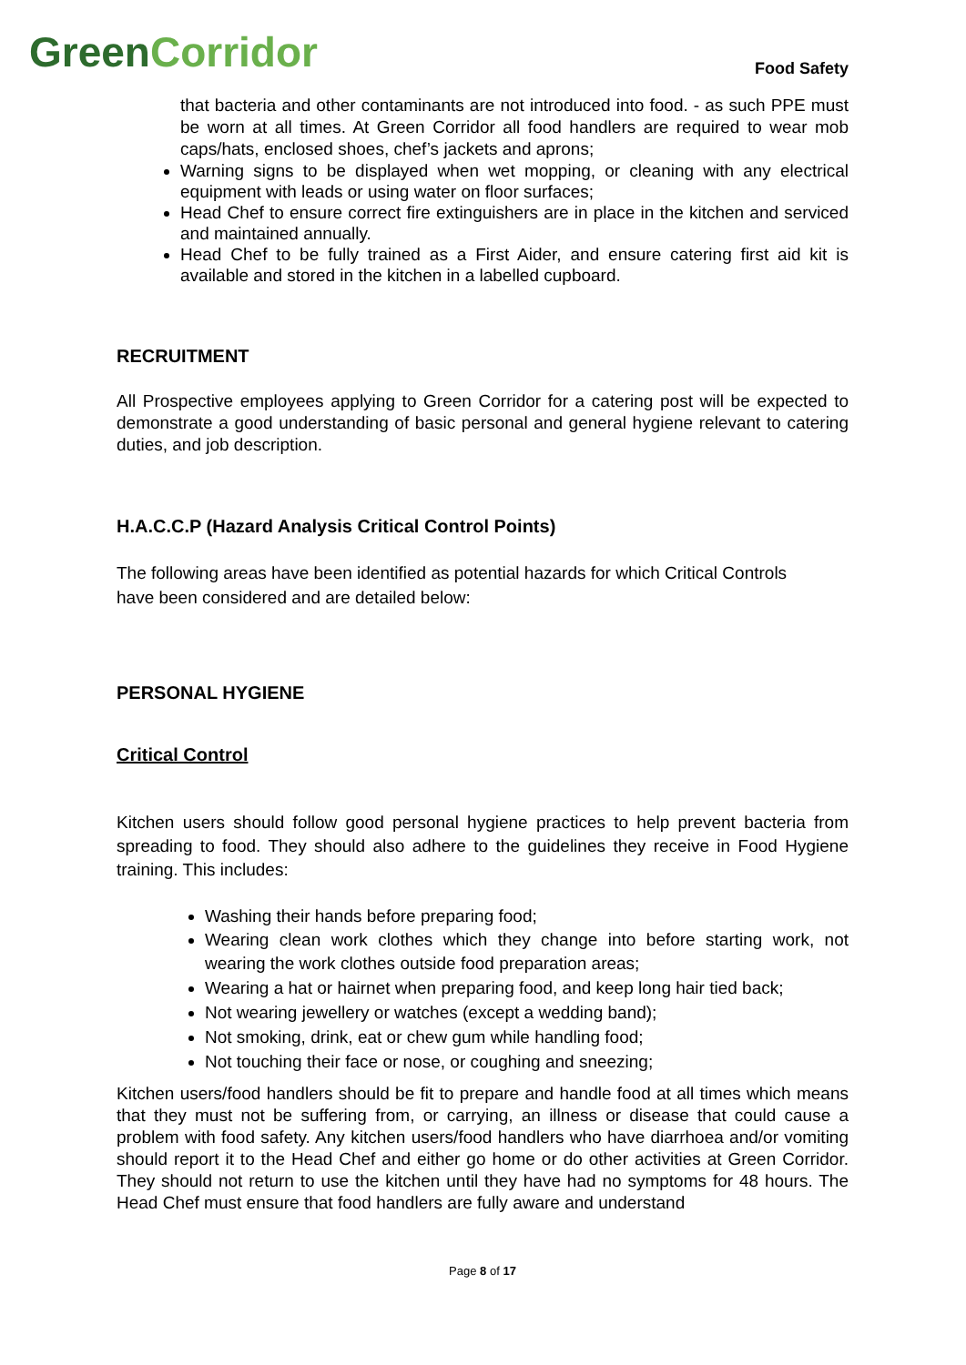GreenCorridor
Food Safety
that bacteria and other contaminants are not introduced into food. - as such PPE must be worn at all times. At Green Corridor all food handlers are required to wear mob caps/hats, enclosed shoes, chef’s jackets and aprons;
Warning signs to be displayed when wet mopping, or cleaning with any electrical equipment with leads or using water on floor surfaces;
Head Chef to ensure correct fire extinguishers are in place in the kitchen and serviced and maintained annually.
Head Chef to be fully trained as a First Aider, and ensure catering first aid kit is available and stored in the kitchen in a labelled cupboard.
RECRUITMENT
All Prospective employees applying to Green Corridor for a catering post will be expected to demonstrate a good understanding of basic personal and general hygiene relevant to catering duties, and job description.
H.A.C.C.P (Hazard Analysis Critical Control Points)
The following areas have been identified as potential hazards for which Critical Controls
have been considered and are detailed below:
PERSONAL HYGIENE
Critical Control
Kitchen users should follow good personal hygiene practices to help prevent bacteria from spreading to food. They should also adhere to the guidelines they receive in Food Hygiene training. This includes:
Washing their hands before preparing food;
Wearing clean work clothes which they change into before starting work, not wearing the work clothes outside food preparation areas;
Wearing a hat or hairnet when preparing food, and keep long hair tied back;
Not wearing jewellery or watches (except a wedding band);
Not smoking, drink, eat or chew gum while handling food;
Not touching their face or nose, or coughing and sneezing;
Kitchen users/food handlers should be fit to prepare and handle food at all times which means that they must not be suffering from, or carrying, an illness or disease that could cause a problem with food safety. Any kitchen users/food handlers who have diarrhoea and/or vomiting should report it to the Head Chef and either go home or do other activities at Green Corridor. They should not return to use the kitchen until they have had no symptoms for 48 hours. The Head Chef must ensure that food handlers are fully aware and understand
Page 8 of 17